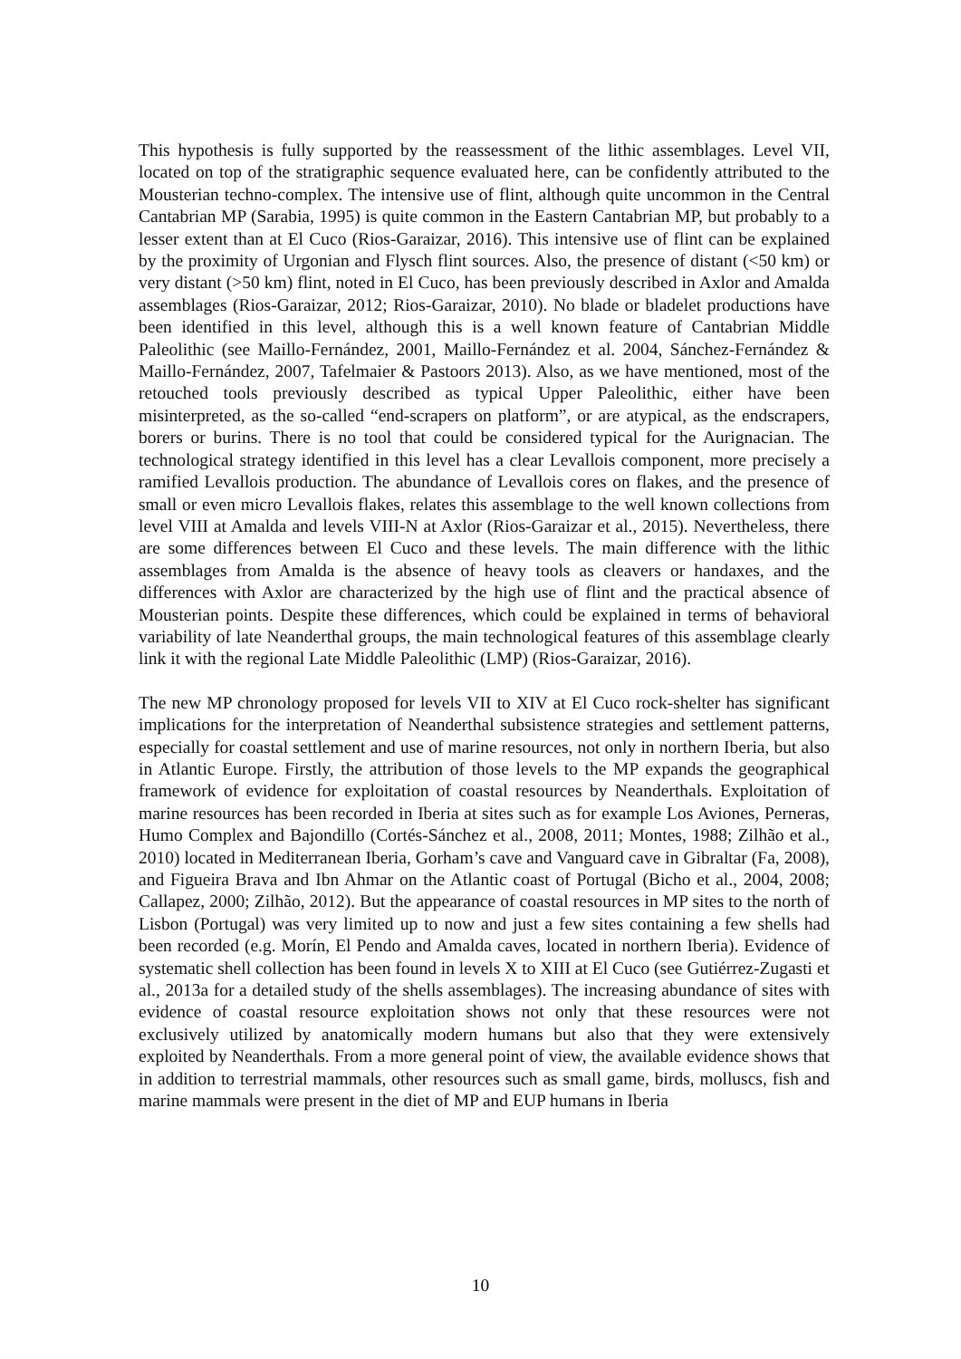This hypothesis is fully supported by the reassessment of the lithic assemblages. Level VII, located on top of the stratigraphic sequence evaluated here, can be confidently attributed to the Mousterian techno-complex. The intensive use of flint, although quite uncommon in the Central Cantabrian MP (Sarabia, 1995) is quite common in the Eastern Cantabrian MP, but probably to a lesser extent than at El Cuco (Rios-Garaizar, 2016). This intensive use of flint can be explained by the proximity of Urgonian and Flysch flint sources. Also, the presence of distant (<50 km) or very distant (>50 km) flint, noted in El Cuco, has been previously described in Axlor and Amalda assemblages (Rios-Garaizar, 2012; Rios-Garaizar, 2010). No blade or bladelet productions have been identified in this level, although this is a well known feature of Cantabrian Middle Paleolithic (see Maillo-Fernández, 2001, Maillo-Fernández et al. 2004, Sánchez-Fernández & Maillo-Fernández, 2007, Tafelmaier & Pastoors 2013). Also, as we have mentioned, most of the retouched tools previously described as typical Upper Paleolithic, either have been misinterpreted, as the so-called “end-scrapers on platform”, or are atypical, as the endscrapers, borers or burins. There is no tool that could be considered typical for the Aurignacian. The technological strategy identified in this level has a clear Levallois component, more precisely a ramified Levallois production. The abundance of Levallois cores on flakes, and the presence of small or even micro Levallois flakes, relates this assemblage to the well known collections from level VIII at Amalda and levels VIII-N at Axlor (Rios-Garaizar et al., 2015). Nevertheless, there are some differences between El Cuco and these levels. The main difference with the lithic assemblages from Amalda is the absence of heavy tools as cleavers or handaxes, and the differences with Axlor are characterized by the high use of flint and the practical absence of Mousterian points. Despite these differences, which could be explained in terms of behavioral variability of late Neanderthal groups, the main technological features of this assemblage clearly link it with the regional Late Middle Paleolithic (LMP) (Rios-Garaizar, 2016).
The new MP chronology proposed for levels VII to XIV at El Cuco rock-shelter has significant implications for the interpretation of Neanderthal subsistence strategies and settlement patterns, especially for coastal settlement and use of marine resources, not only in northern Iberia, but also in Atlantic Europe. Firstly, the attribution of those levels to the MP expands the geographical framework of evidence for exploitation of coastal resources by Neanderthals. Exploitation of marine resources has been recorded in Iberia at sites such as for example Los Aviones, Perneras, Humo Complex and Bajondillo (Cortés-Sánchez et al., 2008, 2011; Montes, 1988; Zilhão et al., 2010) located in Mediterranean Iberia, Gorham’s cave and Vanguard cave in Gibraltar (Fa, 2008), and Figueira Brava and Ibn Ahmar on the Atlantic coast of Portugal (Bicho et al., 2004, 2008; Callapez, 2000; Zilhão, 2012). But the appearance of coastal resources in MP sites to the north of Lisbon (Portugal) was very limited up to now and just a few sites containing a few shells had been recorded (e.g. Morín, El Pendo and Amalda caves, located in northern Iberia). Evidence of systematic shell collection has been found in levels X to XIII at El Cuco (see Gutiérrez-Zugasti et al., 2013a for a detailed study of the shells assemblages). The increasing abundance of sites with evidence of coastal resource exploitation shows not only that these resources were not exclusively utilized by anatomically modern humans but also that they were extensively exploited by Neanderthals. From a more general point of view, the available evidence shows that in addition to terrestrial mammals, other resources such as small game, birds, molluscs, fish and marine mammals were present in the diet of MP and EUP humans in Iberia
10